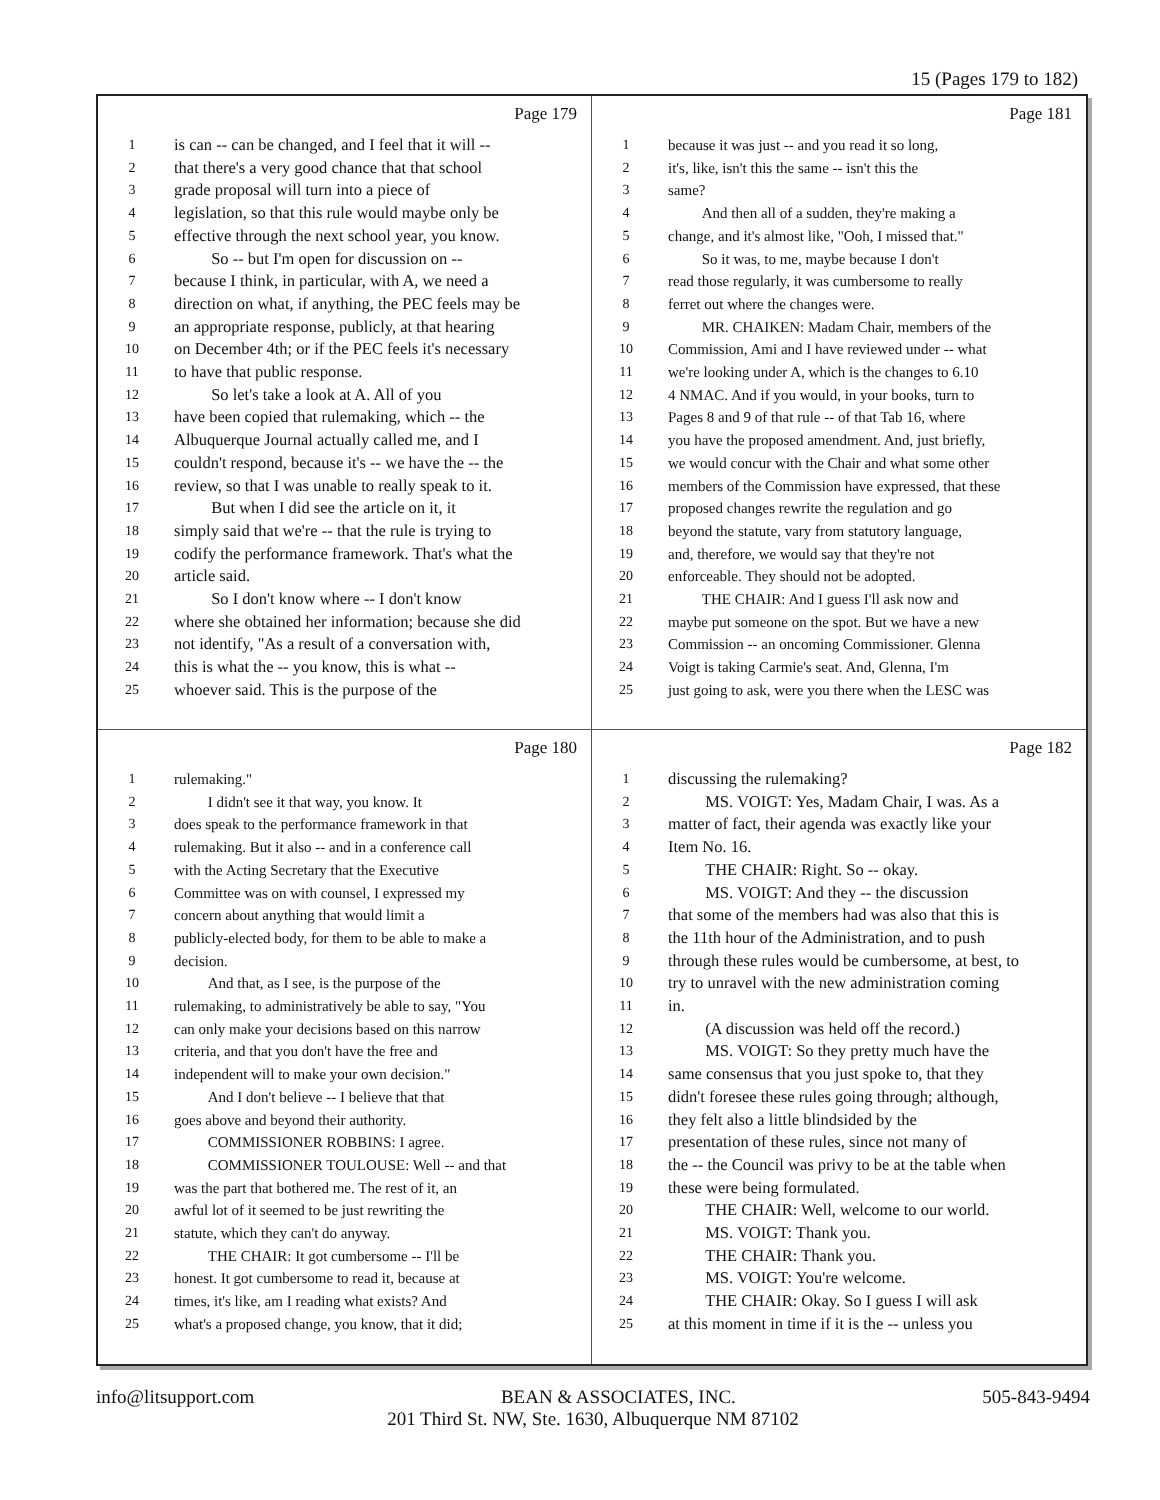15 (Pages 179 to 182)
Page 179
1 is can -- can be changed, and I feel that it will --
2 that there's a very good chance that that school
3 grade proposal will turn into a piece of
4 legislation, so that this rule would maybe only be
5 effective through the next school year, you know.
6 So -- but I'm open for discussion on --
7 because I think, in particular, with A, we need a
8 direction on what, if anything, the PEC feels may be
9 an appropriate response, publicly, at that hearing
10 on December 4th; or if the PEC feels it's necessary
11 to have that public response.
12 So let's take a look at A. All of you
13 have been copied that rulemaking, which -- the
14 Albuquerque Journal actually called me, and I
15 couldn't respond, because it's -- we have the -- the
16 review, so that I was unable to really speak to it.
17 But when I did see the article on it, it
18 simply said that we're -- that the rule is trying to
19 codify the performance framework. That's what the
20 article said.
21 So I don't know where -- I don't know
22 where she obtained her information; because she did
23 not identify, "As a result of a conversation with,
24 this is what the -- you know, this is what --
25 whoever said. This is the purpose of the
Page 181
1 because it was just -- and you read it so long,
2 it's, like, isn't this the same -- isn't this the
3 same?
4 And then all of a sudden, they're making a
5 change, and it's almost like, "Ooh, I missed that."
6 So it was, to me, maybe because I don't
7 read those regularly, it was cumbersome to really
8 ferret out where the changes were.
9 MR. CHAIKEN: Madam Chair, members of the
10 Commission, Ami and I have reviewed under -- what
11 we're looking under A, which is the changes to 6.10
12 4 NMAC. And if you would, in your books, turn to
13 Pages 8 and 9 of that rule -- of that Tab 16, where
14 you have the proposed amendment. And, just briefly,
15 we would concur with the Chair and what some other
16 members of the Commission have expressed, that these
17 proposed changes rewrite the regulation and go
18 beyond the statute, vary from statutory language,
19 and, therefore, we would say that they're not
20 enforceable. They should not be adopted.
21 THE CHAIR: And I guess I'll ask now and
22 maybe put someone on the spot. But we have a new
23 Commission -- an oncoming Commissioner. Glenna
24 Voigt is taking Carmie's seat. And, Glenna, I'm
25 just going to ask, were you there when the LESC was
Page 180
1 rulemaking."
2 I didn't see it that way, you know. It
3 does speak to the performance framework in that
4 rulemaking. But it also -- and in a conference call
5 with the Acting Secretary that the Executive
6 Committee was on with counsel, I expressed my
7 concern about anything that would limit a
8 publicly-elected body, for them to be able to make a
9 decision.
10 And that, as I see, is the purpose of the
11 rulemaking, to administratively be able to say, "You
12 can only make your decisions based on this narrow
13 criteria, and that you don't have the free and
14 independent will to make your own decision."
15 And I don't believe -- I believe that that
16 goes above and beyond their authority.
17 COMMISSIONER ROBBINS: I agree.
18 COMMISSIONER TOULOUSE: Well -- and that
19 was the part that bothered me. The rest of it, an
20 awful lot of it seemed to be just rewriting the
21 statute, which they can't do anyway.
22 THE CHAIR: It got cumbersome -- I'll be
23 honest. It got cumbersome to read it, because at
24 times, it's like, am I reading what exists? And
25 what's a proposed change, you know, that it did;
Page 182
1 discussing the rulemaking?
2 MS. VOIGT: Yes, Madam Chair, I was. As a
3 matter of fact, their agenda was exactly like your
4 Item No. 16.
5 THE CHAIR: Right. So -- okay.
6 MS. VOIGT: And they -- the discussion
7 that some of the members had was also that this is
8 the 11th hour of the Administration, and to push
9 through these rules would be cumbersome, at best, to
10 try to unravel with the new administration coming
11 in.
12 (A discussion was held off the record.)
13 MS. VOIGT: So they pretty much have the
14 same consensus that you just spoke to, that they
15 didn't foresee these rules going through; although,
16 they felt also a little blindsided by the
17 presentation of these rules, since not many of
18 the -- the Council was privy to be at the table when
19 these were being formulated.
20 THE CHAIR: Well, welcome to our world.
21 MS. VOIGT: Thank you.
22 THE CHAIR: Thank you.
23 MS. VOIGT: You're welcome.
24 THE CHAIR: Okay. So I guess I will ask
25 at this moment in time if it is the -- unless you
info@litsupport.com BEAN & ASSOCIATES, INC. 505-843-9494
201 Third St. NW, Ste. 1630, Albuquerque NM 87102